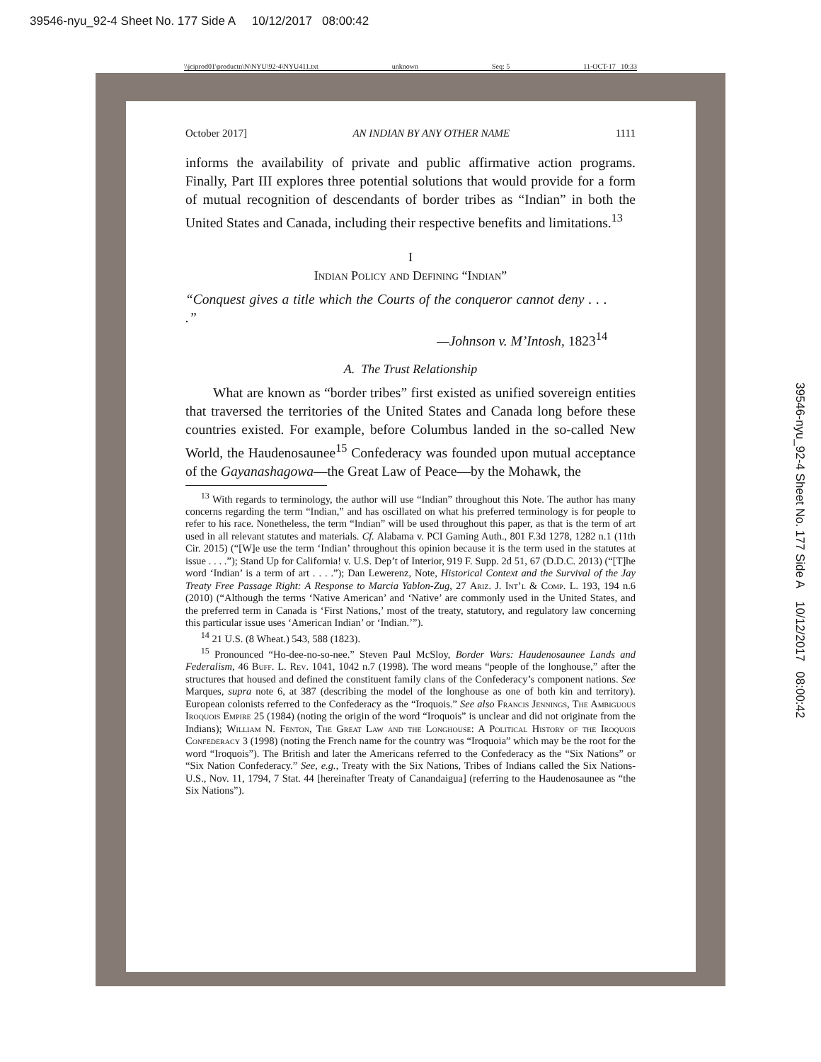39546-nyu_92-4 Sheet No. 177 Side A 10/12/2017 08:00:42
\\jciprod01\productn\N\NYU\92-4\NYU411.txt unknown Seq: 5 11-OCT-17 10:33
October 2017] AN INDIAN BY ANY OTHER NAME 1111
informs the availability of private and public affirmative action programs. Finally, Part III explores three potential solutions that would provide for a form of mutual recognition of descendants of border tribes as “Indian” in both the United States and Canada, including their respective benefits and limitations.<sup>13</sup>
I
Indian Policy and Defining “Indian”
“Conquest gives a title which the Courts of the conqueror cannot deny . . . .”
—Johnson v. M’Intosh, 1823<sup>14</sup>
A. The Trust Relationship
What are known as “border tribes” first existed as unified sovereign entities that traversed the territories of the United States and Canada long before these countries existed. For example, before Columbus landed in the so-called New World, the Haudenosaunee<sup>15</sup> Confederacy was founded upon mutual acceptance of the Gayanashagowa—the Great Law of Peace—by the Mohawk, the
<sup>13</sup> With regards to terminology, the author will use “Indian” throughout this Note. The author has many concerns regarding the term “Indian,” and has oscillated on what his preferred terminology is for people to refer to his race. Nonetheless, the term “Indian” will be used throughout this paper, as that is the term of art used in all relevant statutes and materials. Cf. Alabama v. PCI Gaming Auth., 801 F.3d 1278, 1282 n.1 (11th Cir. 2015) (“[W]e use the term ‘Indian’ throughout this opinion because it is the term used in the statutes at issue . . . .”); Stand Up for California! v. U.S. Dep’t of Interior, 919 F. Supp. 2d 51, 67 (D.D.C. 2013) (“[T]he word ‘Indian’ is a term of art . . . .”); Dan Lewerenz, Note, Historical Context and the Survival of the Jay Treaty Free Passage Right: A Response to Marcia Yablon-Zug, 27 Ariz. J. Int’l & Comp. L. 193, 194 n.6 (2010) (“Although the terms ‘Native American’ and ‘Native’ are commonly used in the United States, and the preferred term in Canada is ‘First Nations,’ most of the treaty, statutory, and regulatory law concerning this particular issue uses ‘American Indian’ or ‘Indian.’”).
<sup>14</sup> 21 U.S. (8 Wheat.) 543, 588 (1823).
<sup>15</sup> Pronounced “Ho-dee-no-so-nee.” Steven Paul McSloy, Border Wars: Haudenosaunee Lands and Federalism, 46 Buff. L. Rev. 1041, 1042 n.7 (1998). The word means “people of the longhouse,” after the structures that housed and defined the constituent family clans of the Confederacy’s component nations. See Marques, supra note 6, at 387 (describing the model of the longhouse as one of both kin and territory). European colonists referred to the Confederacy as the “Iroquois.” See also Francis Jennings, The Ambiguous Iroquois Empire 25 (1984) (noting the origin of the word “Iroquois” is unclear and did not originate from the Indians); William N. Fenton, The Great Law and the Longhouse: A Political History of the Iroquois Confederacy 3 (1998) (noting the French name for the country was “Iroquoia” which may be the root for the word “Iroquois”). The British and later the Americans referred to the Confederacy as the “Six Nations” or “Six Nation Confederacy.” See, e.g., Treaty with the Six Nations, Tribes of Indians called the Six Nations-U.S., Nov. 11, 1794, 7 Stat. 44 [hereinafter Treaty of Canandaigua] (referring to the Haudenosaunee as “the Six Nations”).
39546-nyu_92-4 Sheet No. 177 Side A 10/12/2017 08:00:42